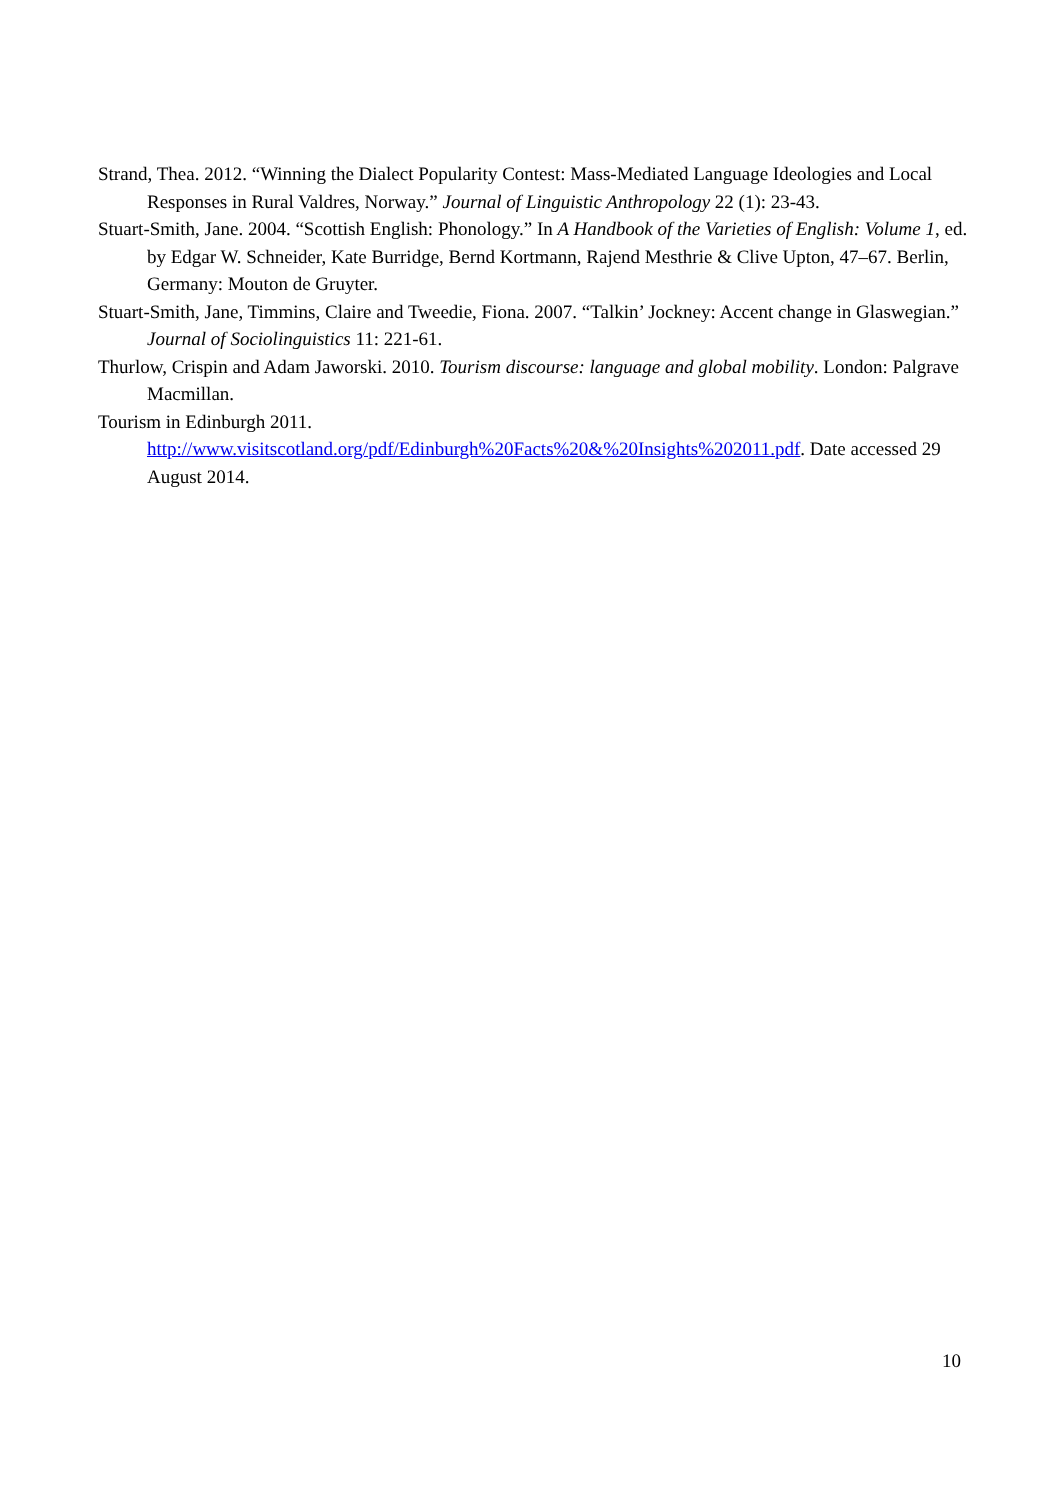Strand, Thea. 2012. “Winning the Dialect Popularity Contest: Mass-Mediated Language Ideologies and Local Responses in Rural Valdres, Norway.” Journal of Linguistic Anthropology 22 (1): 23-43.
Stuart-Smith, Jane. 2004. “Scottish English: Phonology.” In A Handbook of the Varieties of English: Volume 1, ed. by Edgar W. Schneider, Kate Burridge, Bernd Kortmann, Rajend Mesthrie & Clive Upton, 47–67. Berlin, Germany: Mouton de Gruyter.
Stuart-Smith, Jane, Timmins, Claire and Tweedie, Fiona. 2007. “Talkin’ Jockney: Accent change in Glaswegian.” Journal of Sociolinguistics 11: 221-61.
Thurlow, Crispin and Adam Jaworski. 2010. Tourism discourse: language and global mobility. London: Palgrave Macmillan.
Tourism in Edinburgh 2011.
http://www.visitscotland.org/pdf/Edinburgh%20Facts%20&%20Insights%202011.pdf. Date accessed 29 August 2014.
10